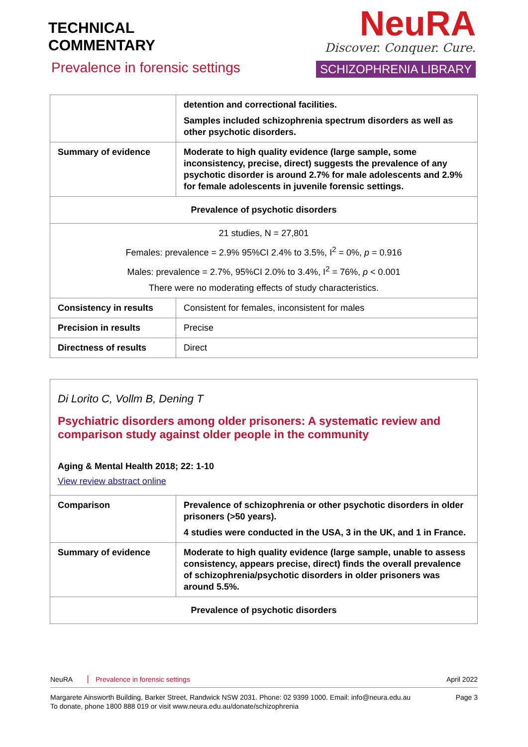TECHNICAL
COMMENTARY
NeuRA
Discover. Conquer. Cure.
SCHIZOPHRENIA LIBRARY
Prevalence in forensic settings
| | detention and correctional facilities. Samples included schizophrenia spectrum disorders as well as other psychotic disorders. |
| Summary of evidence | Moderate to high quality evidence (large sample, some inconsistency, precise, direct) suggests the prevalence of any psychotic disorder is around 2.7% for male adolescents and 2.9% for female adolescents in juvenile forensic settings. |
| Prevalence of psychotic disorders | |
| 21 studies, N = 27,801 Females: prevalence = 2.9% 95%CI 2.4% to 3.5%, I<sup>2</sup> = 0%, p = 0.916 Males: prevalence = 2.7%, 95%CI 2.0% to 3.4%, I<sup>2</sup> = 76%, p < 0.001 There were no moderating effects of study characteristics. | |
| Consistency in results | Consistent for females, inconsistent for males |
| Precision in results | Precise |
| Directness of results | Direct |
Di Lorito C, Vollm B, Dening T
Psychiatric disorders among older prisoners: A systematic review and comparison study against older people in the community
Aging & Mental Health 2018; 22: 1-10
View review abstract online
| Comparison | Prevalence of schizophrenia or other psychotic disorders in older prisoners (>50 years). 4 studies were conducted in the USA, 3 in the UK, and 1 in France. |
| Summary of evidence | Moderate to high quality evidence (large sample, unable to assess consistency, appears precise, direct) finds the overall prevalence of schizophrenia/psychotic disorders in older prisoners was around 5.5%. |
| Prevalence of psychotic disorders | |
NeuRA Prevalence in forensic settings April 2022
Margarete Ainsworth Building, Barker Street, Randwick NSW 2031. Phone: 02 9399 1000. Email: info@neura.edu.au
To donate, phone 1800 888 019 or visit www.neura.edu.au/donate/schizophrenia Page 3